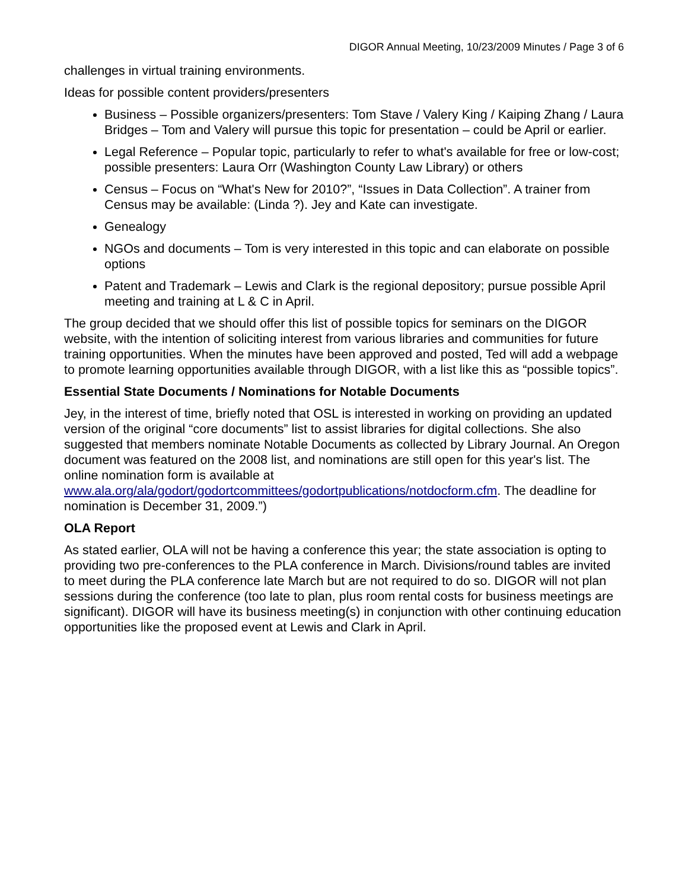DIGOR Annual Meeting, 10/23/2009 Minutes / Page 3 of 6
challenges in virtual training environments.
Ideas for possible content providers/presenters
Business – Possible organizers/presenters: Tom Stave / Valery King / Kaiping Zhang / Laura Bridges – Tom and Valery will pursue this topic for presentation – could be April or earlier.
Legal Reference – Popular topic, particularly to refer to what's available for free or low-cost; possible presenters: Laura Orr (Washington County Law Library) or others
Census – Focus on “What's New for 2010?”, “Issues in Data Collection”. A trainer from Census may be available: (Linda ?). Jey and Kate can investigate.
Genealogy
NGOs and documents – Tom is very interested in this topic and can elaborate on possible options
Patent and Trademark – Lewis and Clark is the regional depository; pursue possible April meeting and training at L & C in April.
The group decided that we should offer this list of possible topics for seminars on the DIGOR website, with the intention of soliciting interest from various libraries and communities for future training opportunities. When the minutes have been approved and posted, Ted will add a webpage to promote learning opportunities available through DIGOR, with a list like this as “possible topics”.
Essential State Documents / Nominations for Notable Documents
Jey, in the interest of time, briefly noted that OSL is interested in working on providing an updated version of the original “core documents” list to assist libraries for digital collections. She also suggested that members nominate Notable Documents as collected by Library Journal. An Oregon document was featured on the 2008 list, and nominations are still open for this year's list. The online nomination form is available at www.ala.org/ala/godort/godortcommittees/godortpublications/notdocform.cfm. The deadline for nomination is December 31, 2009.”)
OLA Report
As stated earlier, OLA will not be having a conference this year; the state association is opting to providing two pre-conferences to the PLA conference in March. Divisions/round tables are invited to meet during the PLA conference late March but are not required to do so. DIGOR will not plan sessions during the conference (too late to plan, plus room rental costs for business meetings are significant). DIGOR will have its business meeting(s) in conjunction with other continuing education opportunities like the proposed event at Lewis and Clark in April.